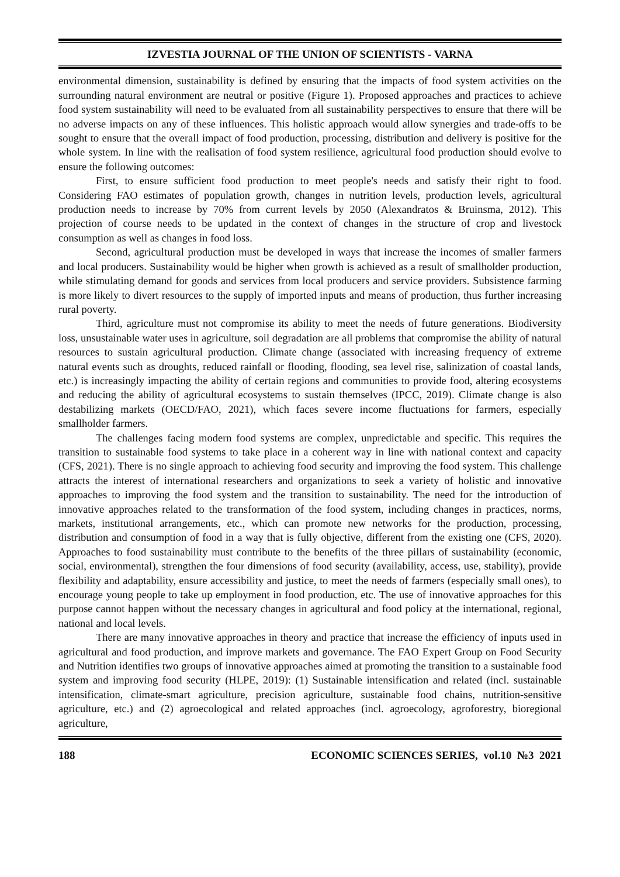IZVESTIA JOURNAL OF THE UNION OF SCIENTISTS - VARNA
environmental dimension, sustainability is defined by ensuring that the impacts of food system activities on the surrounding natural environment are neutral or positive (Figure 1). Proposed approaches and practices to achieve food system sustainability will need to be evaluated from all sustainability perspectives to ensure that there will be no adverse impacts on any of these influences. This holistic approach would allow synergies and trade-offs to be sought to ensure that the overall impact of food production, processing, distribution and delivery is positive for the whole system. In line with the realisation of food system resilience, agricultural food production should evolve to ensure the following outcomes:
First, to ensure sufficient food production to meet people's needs and satisfy their right to food. Considering FAO estimates of population growth, changes in nutrition levels, production levels, agricultural production needs to increase by 70% from current levels by 2050 (Alexandratos & Bruinsma, 2012). This projection of course needs to be updated in the context of changes in the structure of crop and livestock consumption as well as changes in food loss.
Second, agricultural production must be developed in ways that increase the incomes of smaller farmers and local producers. Sustainability would be higher when growth is achieved as a result of smallholder production, while stimulating demand for goods and services from local producers and service providers. Subsistence farming is more likely to divert resources to the supply of imported inputs and means of production, thus further increasing rural poverty.
Third, agriculture must not compromise its ability to meet the needs of future generations. Biodiversity loss, unsustainable water uses in agriculture, soil degradation are all problems that compromise the ability of natural resources to sustain agricultural production. Climate change (associated with increasing frequency of extreme natural events such as droughts, reduced rainfall or flooding, flooding, sea level rise, salinization of coastal lands, etc.) is increasingly impacting the ability of certain regions and communities to provide food, altering ecosystems and reducing the ability of agricultural ecosystems to sustain themselves (IPCC, 2019). Climate change is also destabilizing markets (OECD/FAO, 2021), which faces severe income fluctuations for farmers, especially smallholder farmers.
The challenges facing modern food systems are complex, unpredictable and specific. This requires the transition to sustainable food systems to take place in a coherent way in line with national context and capacity (CFS, 2021). There is no single approach to achieving food security and improving the food system. This challenge attracts the interest of international researchers and organizations to seek a variety of holistic and innovative approaches to improving the food system and the transition to sustainability. The need for the introduction of innovative approaches related to the transformation of the food system, including changes in practices, norms, markets, institutional arrangements, etc., which can promote new networks for the production, processing, distribution and consumption of food in a way that is fully objective, different from the existing one (CFS, 2020). Approaches to food sustainability must contribute to the benefits of the three pillars of sustainability (economic, social, environmental), strengthen the four dimensions of food security (availability, access, use, stability), provide flexibility and adaptability, ensure accessibility and justice, to meet the needs of farmers (especially small ones), to encourage young people to take up employment in food production, etc. The use of innovative approaches for this purpose cannot happen without the necessary changes in agricultural and food policy at the international, regional, national and local levels.
There are many innovative approaches in theory and practice that increase the efficiency of inputs used in agricultural and food production, and improve markets and governance. The FAO Expert Group on Food Security and Nutrition identifies two groups of innovative approaches aimed at promoting the transition to a sustainable food system and improving food security (HLPE, 2019): (1) Sustainable intensification and related (incl. sustainable intensification, climate-smart agriculture, precision agriculture, sustainable food chains, nutrition-sensitive agriculture, etc.) and (2) agroecological and related approaches (incl. agroecology, agroforestry, bioregional agriculture,
188 ECONOMIC SCIENCES SERIES, vol.10 №3 2021